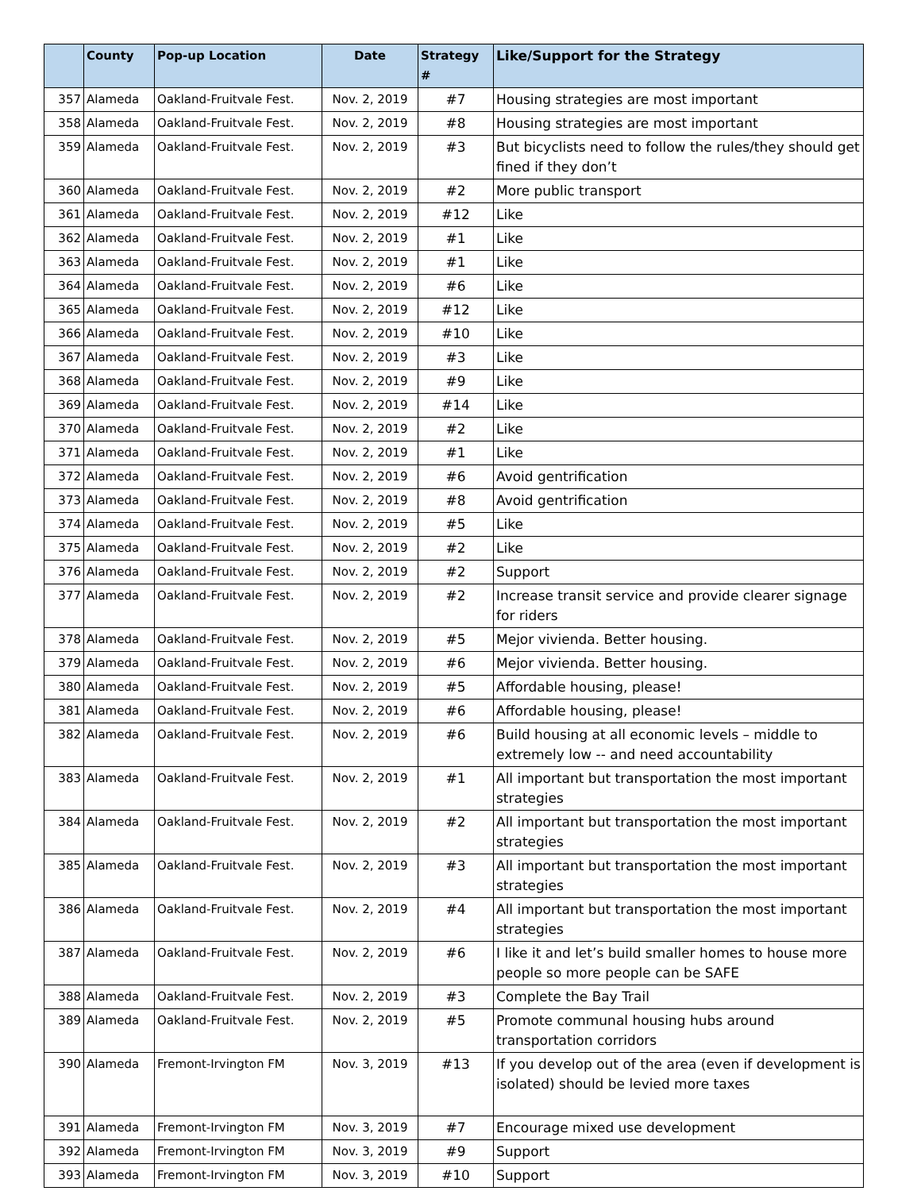| | County | Pop-up Location | Date | Strategy # | Like/Support for the Strategy |
| --- | --- | --- | --- | --- | --- |
| 357 | Alameda | Oakland-Fruitvale Fest. | Nov. 2, 2019 | #7 | Housing strategies are most important |
| 358 | Alameda | Oakland-Fruitvale Fest. | Nov. 2, 2019 | #8 | Housing strategies are most important |
| 359 | Alameda | Oakland-Fruitvale Fest. | Nov. 2, 2019 | #3 | But bicyclists need to follow the rules/they should get fined if they don’t |
| 360 | Alameda | Oakland-Fruitvale Fest. | Nov. 2, 2019 | #2 | More public transport |
| 361 | Alameda | Oakland-Fruitvale Fest. | Nov. 2, 2019 | #12 | Like |
| 362 | Alameda | Oakland-Fruitvale Fest. | Nov. 2, 2019 | #1 | Like |
| 363 | Alameda | Oakland-Fruitvale Fest. | Nov. 2, 2019 | #1 | Like |
| 364 | Alameda | Oakland-Fruitvale Fest. | Nov. 2, 2019 | #6 | Like |
| 365 | Alameda | Oakland-Fruitvale Fest. | Nov. 2, 2019 | #12 | Like |
| 366 | Alameda | Oakland-Fruitvale Fest. | Nov. 2, 2019 | #10 | Like |
| 367 | Alameda | Oakland-Fruitvale Fest. | Nov. 2, 2019 | #3 | Like |
| 368 | Alameda | Oakland-Fruitvale Fest. | Nov. 2, 2019 | #9 | Like |
| 369 | Alameda | Oakland-Fruitvale Fest. | Nov. 2, 2019 | #14 | Like |
| 370 | Alameda | Oakland-Fruitvale Fest. | Nov. 2, 2019 | #2 | Like |
| 371 | Alameda | Oakland-Fruitvale Fest. | Nov. 2, 2019 | #1 | Like |
| 372 | Alameda | Oakland-Fruitvale Fest. | Nov. 2, 2019 | #6 | Avoid gentrification |
| 373 | Alameda | Oakland-Fruitvale Fest. | Nov. 2, 2019 | #8 | Avoid gentrification |
| 374 | Alameda | Oakland-Fruitvale Fest. | Nov. 2, 2019 | #5 | Like |
| 375 | Alameda | Oakland-Fruitvale Fest. | Nov. 2, 2019 | #2 | Like |
| 376 | Alameda | Oakland-Fruitvale Fest. | Nov. 2, 2019 | #2 | Support |
| 377 | Alameda | Oakland-Fruitvale Fest. | Nov. 2, 2019 | #2 | Increase transit service and provide clearer signage for riders |
| 378 | Alameda | Oakland-Fruitvale Fest. | Nov. 2, 2019 | #5 | Mejor vivienda. Better housing. |
| 379 | Alameda | Oakland-Fruitvale Fest. | Nov. 2, 2019 | #6 | Mejor vivienda. Better housing. |
| 380 | Alameda | Oakland-Fruitvale Fest. | Nov. 2, 2019 | #5 | Affordable housing, please! |
| 381 | Alameda | Oakland-Fruitvale Fest. | Nov. 2, 2019 | #6 | Affordable housing, please! |
| 382 | Alameda | Oakland-Fruitvale Fest. | Nov. 2, 2019 | #6 | Build housing at all economic levels – middle to extremely low -- and need accountability |
| 383 | Alameda | Oakland-Fruitvale Fest. | Nov. 2, 2019 | #1 | All important but transportation the most important strategies |
| 384 | Alameda | Oakland-Fruitvale Fest. | Nov. 2, 2019 | #2 | All important but transportation the most important strategies |
| 385 | Alameda | Oakland-Fruitvale Fest. | Nov. 2, 2019 | #3 | All important but transportation the most important strategies |
| 386 | Alameda | Oakland-Fruitvale Fest. | Nov. 2, 2019 | #4 | All important but transportation the most important strategies |
| 387 | Alameda | Oakland-Fruitvale Fest. | Nov. 2, 2019 | #6 | I like it and let’s build smaller homes to house more people so more people can be SAFE |
| 388 | Alameda | Oakland-Fruitvale Fest. | Nov. 2, 2019 | #3 | Complete the Bay Trail |
| 389 | Alameda | Oakland-Fruitvale Fest. | Nov. 2, 2019 | #5 | Promote communal housing hubs around transportation corridors |
| 390 | Alameda | Fremont-Irvington FM | Nov. 3, 2019 | #13 | If you develop out of the area (even if development is isolated) should be levied more taxes |
| 391 | Alameda | Fremont-Irvington FM | Nov. 3, 2019 | #7 | Encourage mixed use development |
| 392 | Alameda | Fremont-Irvington FM | Nov. 3, 2019 | #9 | Support |
| 393 | Alameda | Fremont-Irvington FM | Nov. 3, 2019 | #10 | Support |